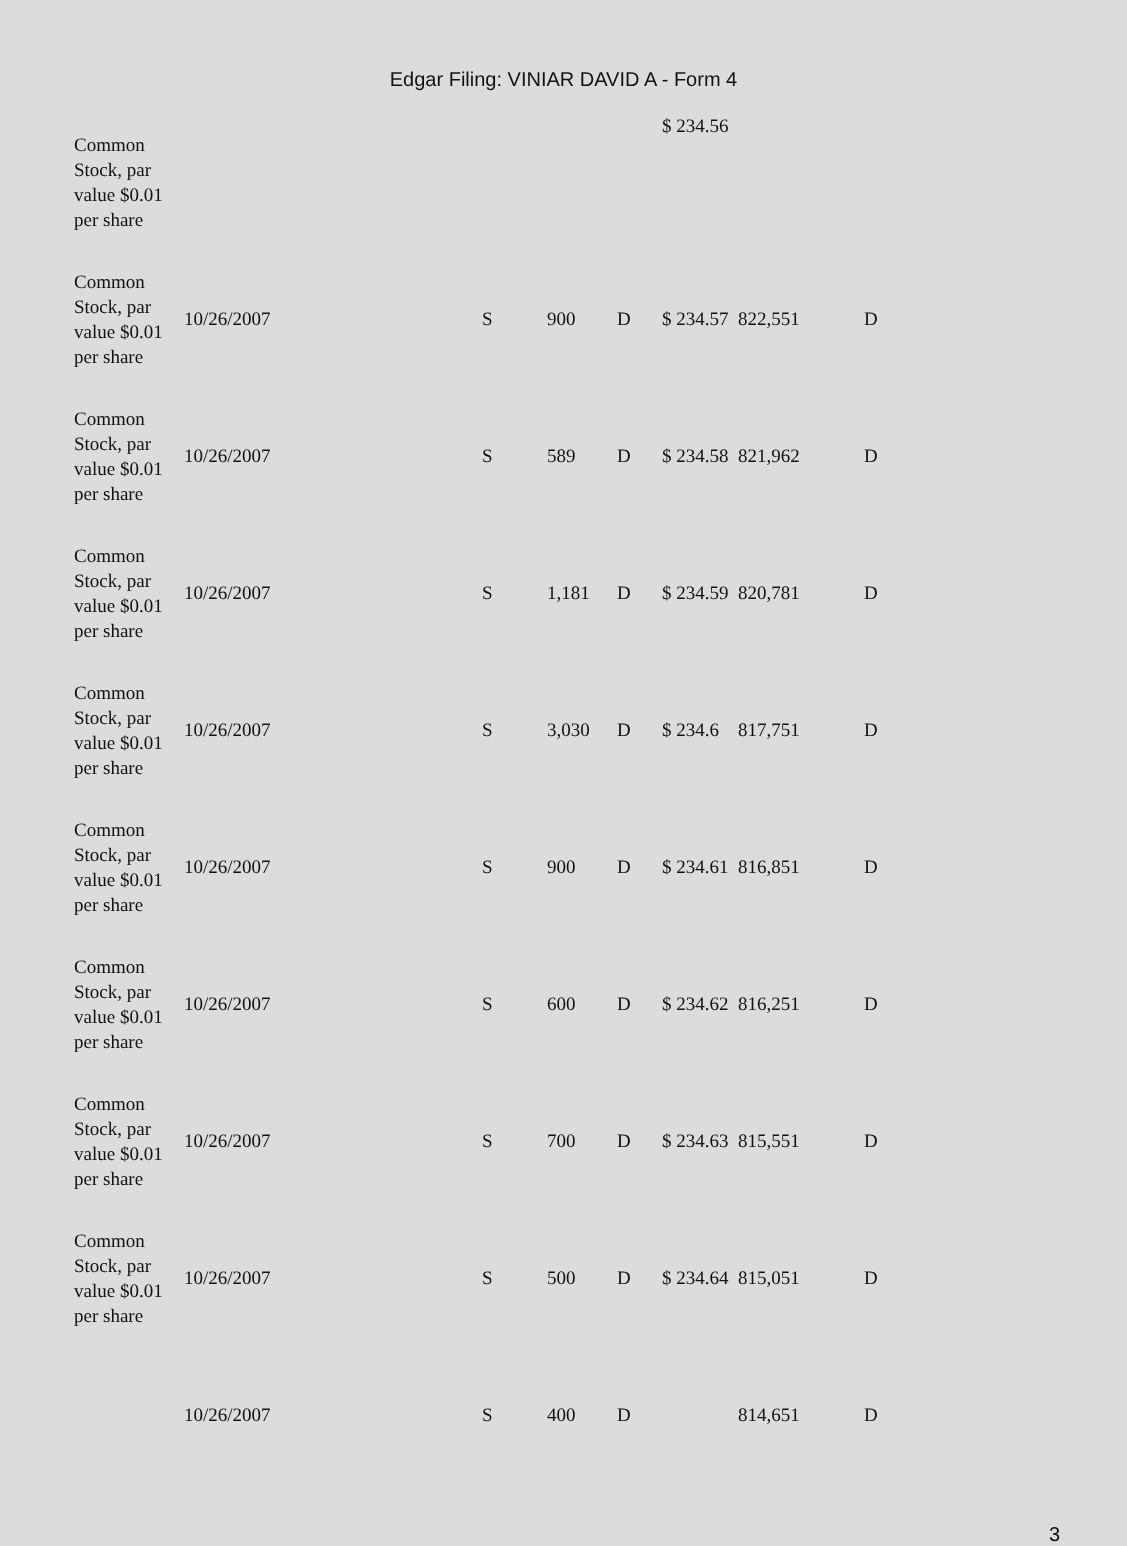Edgar Filing: VINIAR DAVID A - Form 4
| Common Stock, par value $0.01 per share | | | | | $ 234.56 | | |
| Common Stock, par value $0.01 per share | 10/26/2007 | S | 900 | D | $ 234.57 | 822,551 | D |
| Common Stock, par value $0.01 per share | 10/26/2007 | S | 589 | D | $ 234.58 | 821,962 | D |
| Common Stock, par value $0.01 per share | 10/26/2007 | S | 1,181 | D | $ 234.59 | 820,781 | D |
| Common Stock, par value $0.01 per share | 10/26/2007 | S | 3,030 | D | $ 234.6 | 817,751 | D |
| Common Stock, par value $0.01 per share | 10/26/2007 | S | 900 | D | $ 234.61 | 816,851 | D |
| Common Stock, par value $0.01 per share | 10/26/2007 | S | 600 | D | $ 234.62 | 816,251 | D |
| Common Stock, par value $0.01 per share | 10/26/2007 | S | 700 | D | $ 234.63 | 815,551 | D |
| Common Stock, par value $0.01 per share | 10/26/2007 | S | 500 | D | $ 234.64 | 815,051 | D |
| | 10/26/2007 | S | 400 | D | | 814,651 | D |
3